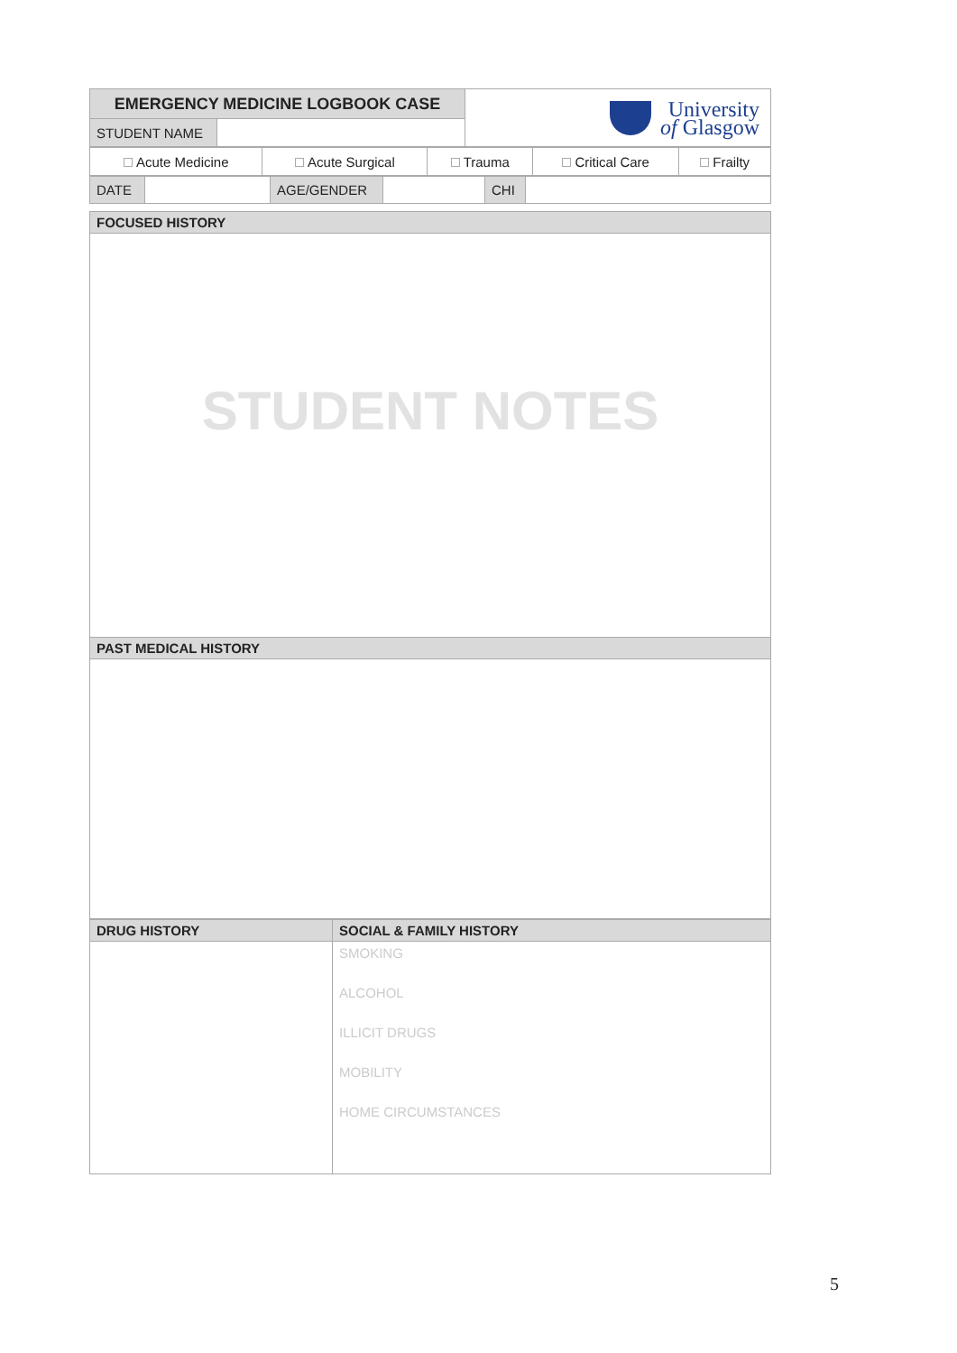| EMERGENCY MEDICINE LOGBOOK CASE | | University of Glasgow |
| STUDENT NAME | | |
| Acute Medicine | Acute Surgical | Trauma | Critical Care | Frailty |
| DATE | | AGE/GENDER | | CHI | |
| FOCUSED HISTORY |
| --- |
| STUDENT NOTES |
| PAST MEDICAL HISTORY |
| DRUG HISTORY | SOCIAL & FAMILY HISTORY |
| --- | --- |
| | SMOKING ALCOHOL ILLICIT DRUGS MOBILITY HOME CIRCUMSTANCES |
5